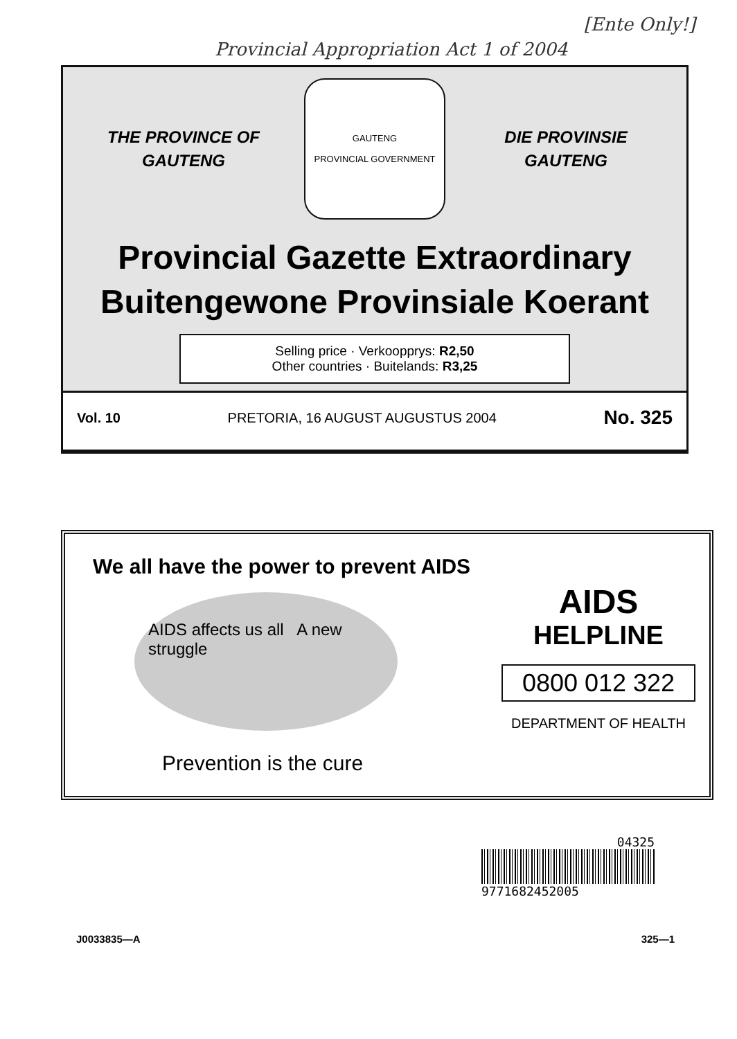[Ente Only!]
Provincial Appropriation Act 1 of 2004
THE PROVINCE OF
GAUTENG
GAUTENG
PROVINCIAL GOVERNMENT
DIE PROVINSIE
GAUTENG
Provincial Gazette Extraordinary
Buitengewone Provinsiale Koerant
Selling price · Verkoopprys: R2,50
Other countries · Buitelands: R3,25
Vol. 10 PRETORIA, 16 AUGUST AUGUSTUS 2004 No. 325
We all have the power to prevent AIDS
AIDS affects us all A new struggle
Prevention is the cure
AIDS
HELPLINE
0800 012 322
DEPARTMENT OF HEALTH
04325
9771682452005
J0033835—A 325—1